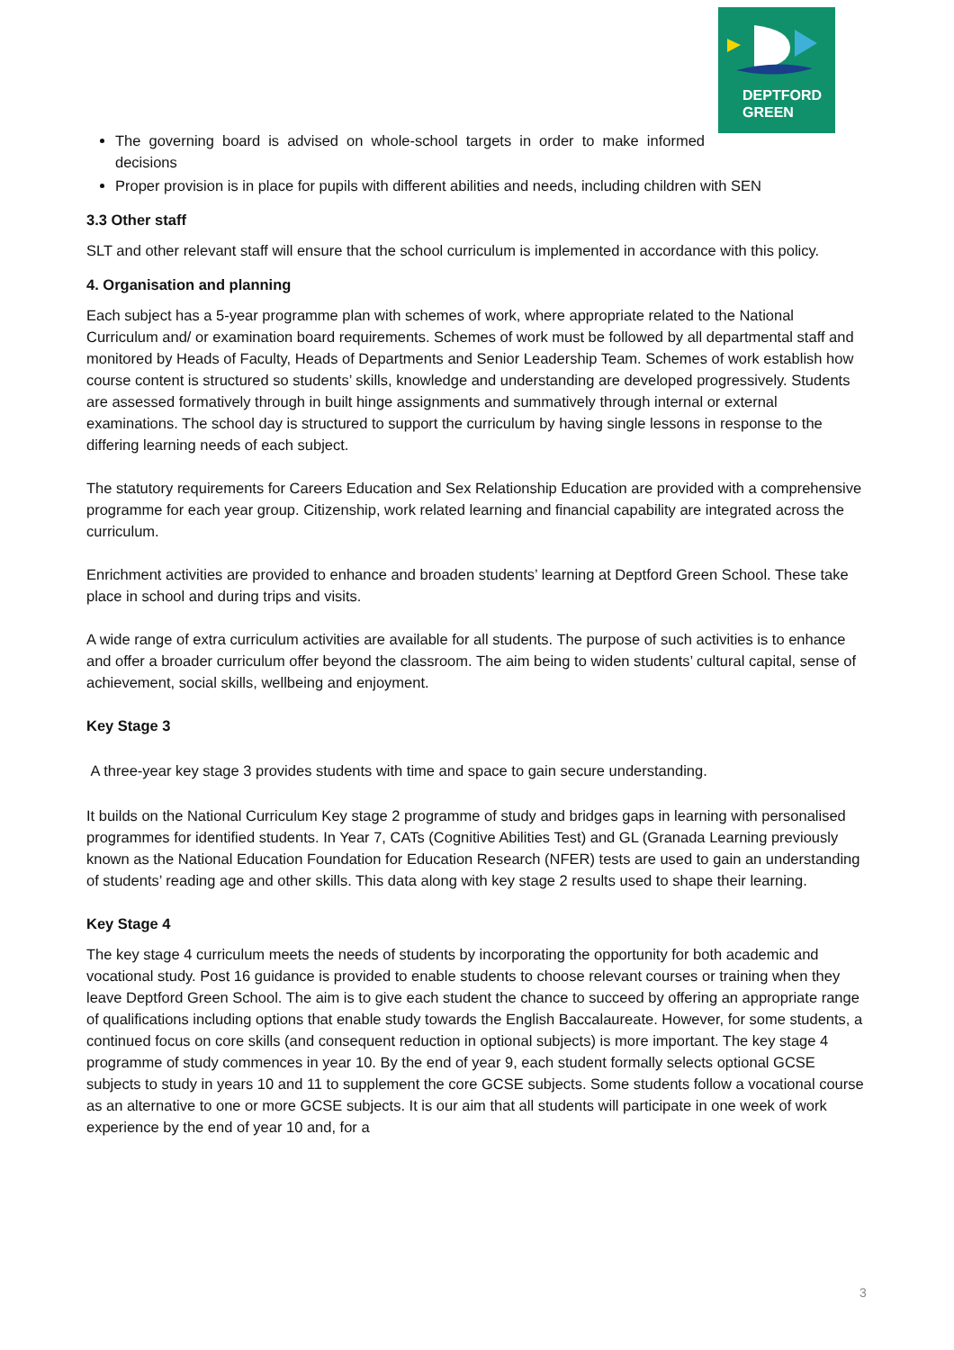DEPTFORD
GREEN
The governing board is advised on whole-school targets in order to make informed decisions
Proper provision is in place for pupils with different abilities and needs, including children with SEN
3.3 Other staff
SLT and other relevant staff will ensure that the school curriculum is implemented in accordance with this policy.
4. Organisation and planning
Each subject has a 5-year programme plan with schemes of work, where appropriate related to the National Curriculum and/ or examination board requirements. Schemes of work must be followed by all departmental staff and monitored by Heads of Faculty, Heads of Departments and Senior Leadership Team. Schemes of work establish how course content is structured so students’ skills, knowledge and understanding are developed progressively. Students are assessed formatively through in built hinge assignments and summatively through internal or external examinations. The school day is structured to support the curriculum by having single lessons in response to the differing learning needs of each subject.
The statutory requirements for Careers Education and Sex Relationship Education are provided with a comprehensive programme for each year group. Citizenship, work related learning and financial capability are integrated across the curriculum.
Enrichment activities are provided to enhance and broaden students’ learning at Deptford Green School. These take place in school and during trips and visits.
A wide range of extra curriculum activities are available for all students. The purpose of such activities is to enhance and offer a broader curriculum offer beyond the classroom. The aim being to widen students’ cultural capital, sense of achievement, social skills, wellbeing and enjoyment.
Key Stage 3
A three-year key stage 3 provides students with time and space to gain secure understanding.
It builds on the National Curriculum Key stage 2 programme of study and bridges gaps in learning with personalised programmes for identified students. In Year 7, CATs (Cognitive Abilities Test) and GL (Granada Learning previously known as the National Education Foundation for Education Research (NFER) tests are used to gain an understanding of students’ reading age and other skills. This data along with key stage 2 results used to shape their learning.
Key Stage 4
The key stage 4 curriculum meets the needs of students by incorporating the opportunity for both academic and vocational study. Post 16 guidance is provided to enable students to choose relevant courses or training when they leave Deptford Green School. The aim is to give each student the chance to succeed by offering an appropriate range of qualifications including options that enable study towards the English Baccalaureate. However, for some students, a continued focus on core skills (and consequent reduction in optional subjects) is more important. The key stage 4 programme of study commences in year 10. By the end of year 9, each student formally selects optional GCSE subjects to study in years 10 and 11 to supplement the core GCSE subjects. Some students follow a vocational course as an alternative to one or more GCSE subjects. It is our aim that all students will participate in one week of work experience by the end of year 10 and, for a
3